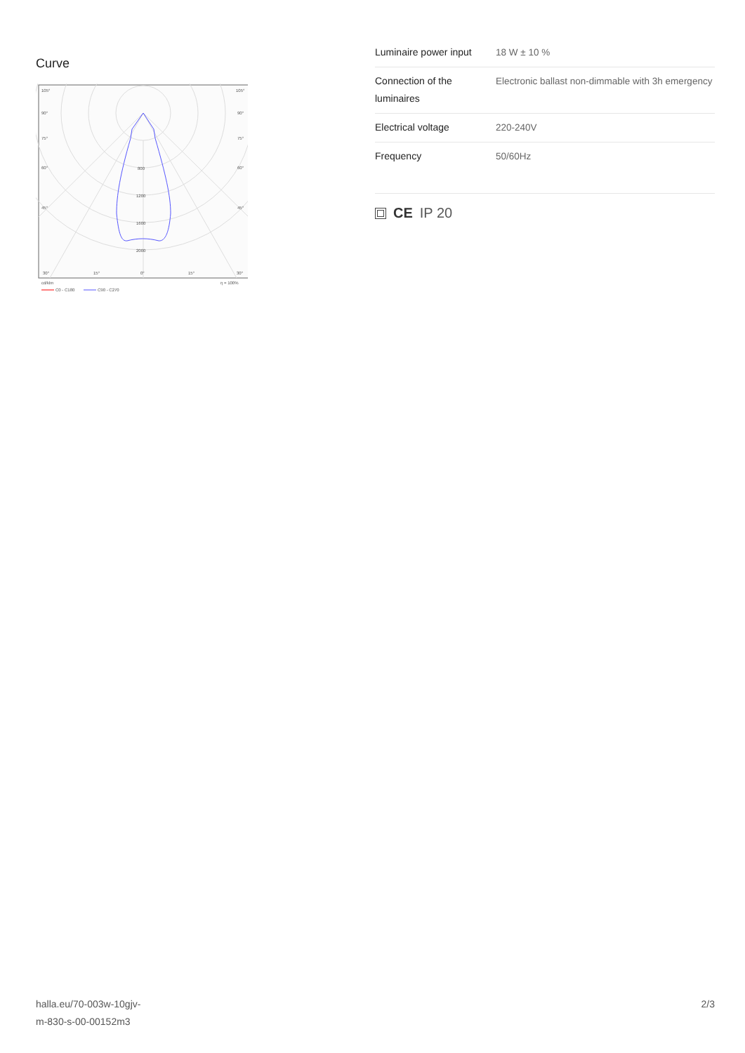Curve
105°
105°
90°
90°
75°
75°
60°
60°
45°
45°
800
1200
1600
2000
30°
15°
0°
15°
30°
cd/klm
η = 100%
C0 - C180
C90 - C270
| Luminaire power input | 18 W ± 10 % |
| Connection of the luminaires | Electronic ballast non-dimmable with 3h emergency |
| Electrical voltage | 220-240V |
| Frequency | 50/60Hz |
CE IP 20
halla.eu/70-003w-10gjv-
m-830-s-00-00152m3
2/3